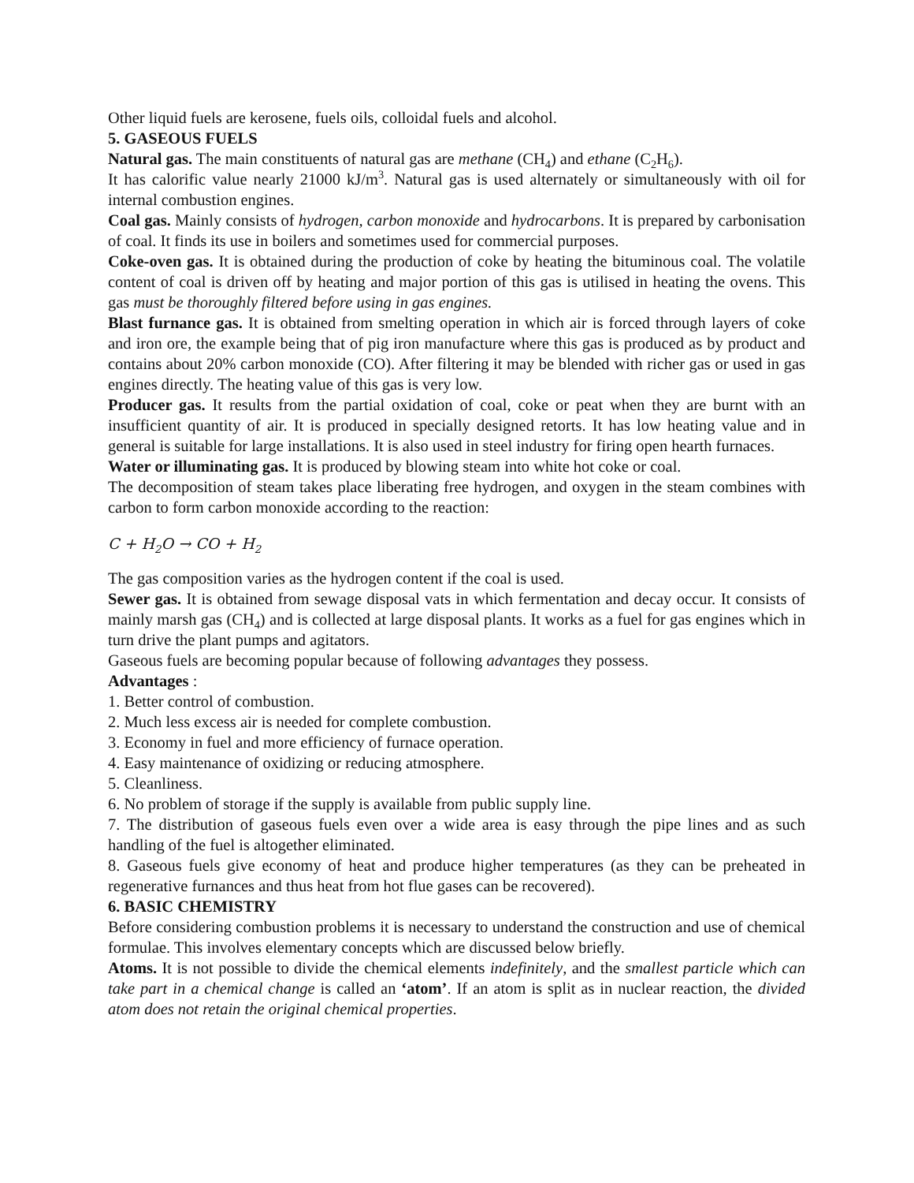Other liquid fuels are kerosene, fuels oils, colloidal fuels and alcohol.
5. GASEOUS FUELS
Natural gas. The main constituents of natural gas are methane (CH<sub>4</sub>) and ethane (C<sub>2</sub>H<sub>6</sub>).
It has calorific value nearly 21000 kJ/m<sup>3</sup>. Natural gas is used alternately or simultaneously with oil for internal combustion engines.
Coal gas. Mainly consists of hydrogen, carbon monoxide and hydrocarbons. It is prepared by carbonisation of coal. It finds its use in boilers and sometimes used for commercial purposes.
Coke-oven gas. It is obtained during the production of coke by heating the bituminous coal. The volatile content of coal is driven off by heating and major portion of this gas is utilised in heating the ovens. This gas must be thoroughly filtered before using in gas engines.
Blast furnance gas. It is obtained from smelting operation in which air is forced through layers of coke and iron ore, the example being that of pig iron manufacture where this gas is produced as by product and contains about 20% carbon monoxide (CO). After filtering it may be blended with richer gas or used in gas engines directly. The heating value of this gas is very low.
Producer gas. It results from the partial oxidation of coal, coke or peat when they are burnt with an insufficient quantity of air. It is produced in specially designed retorts. It has low heating value and in general is suitable for large installations. It is also used in steel industry for firing open hearth furnaces.
Water or illuminating gas. It is produced by blowing steam into white hot coke or coal.
The decomposition of steam takes place liberating free hydrogen, and oxygen in the steam combines with carbon to form carbon monoxide according to the reaction:
C + H<sub>2</sub>O → CO + H<sub>2</sub>
The gas composition varies as the hydrogen content if the coal is used.
Sewer gas. It is obtained from sewage disposal vats in which fermentation and decay occur. It consists of mainly marsh gas (CH<sub>4</sub>) and is collected at large disposal plants. It works as a fuel for gas engines which in turn drive the plant pumps and agitators.
Gaseous fuels are becoming popular because of following advantages they possess.
Advantages :
1. Better control of combustion.
2. Much less excess air is needed for complete combustion.
3. Economy in fuel and more efficiency of furnace operation.
4. Easy maintenance of oxidizing or reducing atmosphere.
5. Cleanliness.
6. No problem of storage if the supply is available from public supply line.
7. The distribution of gaseous fuels even over a wide area is easy through the pipe lines and as such handling of the fuel is altogether eliminated.
8. Gaseous fuels give economy of heat and produce higher temperatures (as they can be preheated in regenerative furnances and thus heat from hot flue gases can be recovered).
6. BASIC CHEMISTRY
Before considering combustion problems it is necessary to understand the construction and use of chemical formulae. This involves elementary concepts which are discussed below briefly.
Atoms. It is not possible to divide the chemical elements indefinitely, and the smallest particle which can take part in a chemical change is called an ‘atom’. If an atom is split as in nuclear reaction, the divided atom does not retain the original chemical properties.